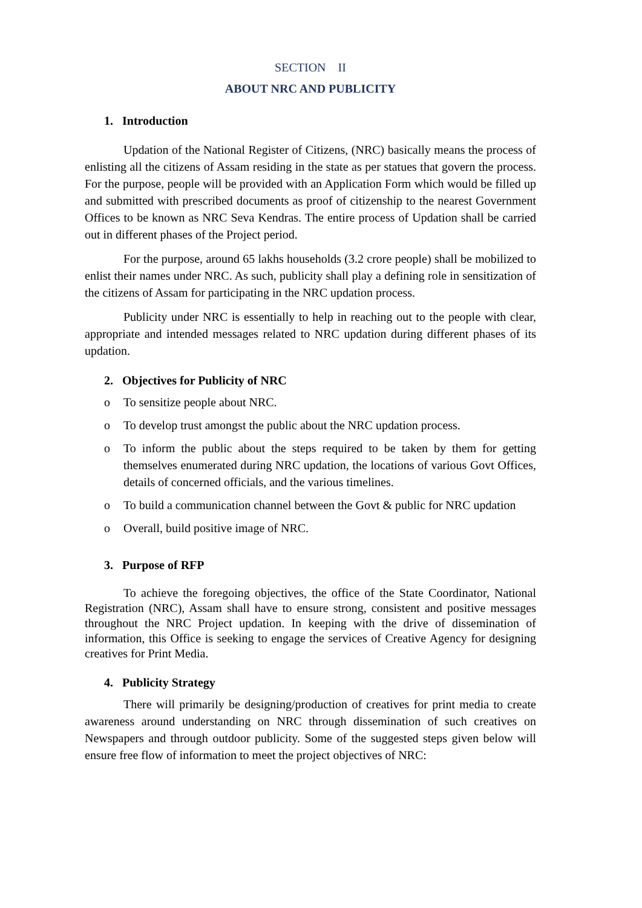SECTION II
ABOUT NRC AND PUBLICITY
1. Introduction
Updation of the National Register of Citizens, (NRC) basically means the process of enlisting all the citizens of Assam residing in the state as per statues that govern the process. For the purpose, people will be provided with an Application Form which would be filled up and submitted with prescribed documents as proof of citizenship to the nearest Government Offices to be known as NRC Seva Kendras. The entire process of Updation shall be carried out in different phases of the Project period.
For the purpose, around 65 lakhs households (3.2 crore people) shall be mobilized to enlist their names under NRC. As such, publicity shall play a defining role in sensitization of the citizens of Assam for participating in the NRC updation process.
Publicity under NRC is essentially to help in reaching out to the people with clear, appropriate and intended messages related to NRC updation during different phases of its updation.
2. Objectives for Publicity of NRC
o To sensitize people about NRC.
o To develop trust amongst the public about the NRC updation process.
o To inform the public about the steps required to be taken by them for getting themselves enumerated during NRC updation, the locations of various Govt Offices, details of concerned officials, and the various timelines.
o To build a communication channel between the Govt & public for NRC updation
o Overall, build positive image of NRC.
3. Purpose of RFP
To achieve the foregoing objectives, the office of the State Coordinator, National Registration (NRC), Assam shall have to ensure strong, consistent and positive messages throughout the NRC Project updation. In keeping with the drive of dissemination of information, this Office is seeking to engage the services of Creative Agency for designing creatives for Print Media.
4. Publicity Strategy
There will primarily be designing/production of creatives for print media to create awareness around understanding on NRC through dissemination of such creatives on Newspapers and through outdoor publicity. Some of the suggested steps given below will ensure free flow of information to meet the project objectives of NRC: